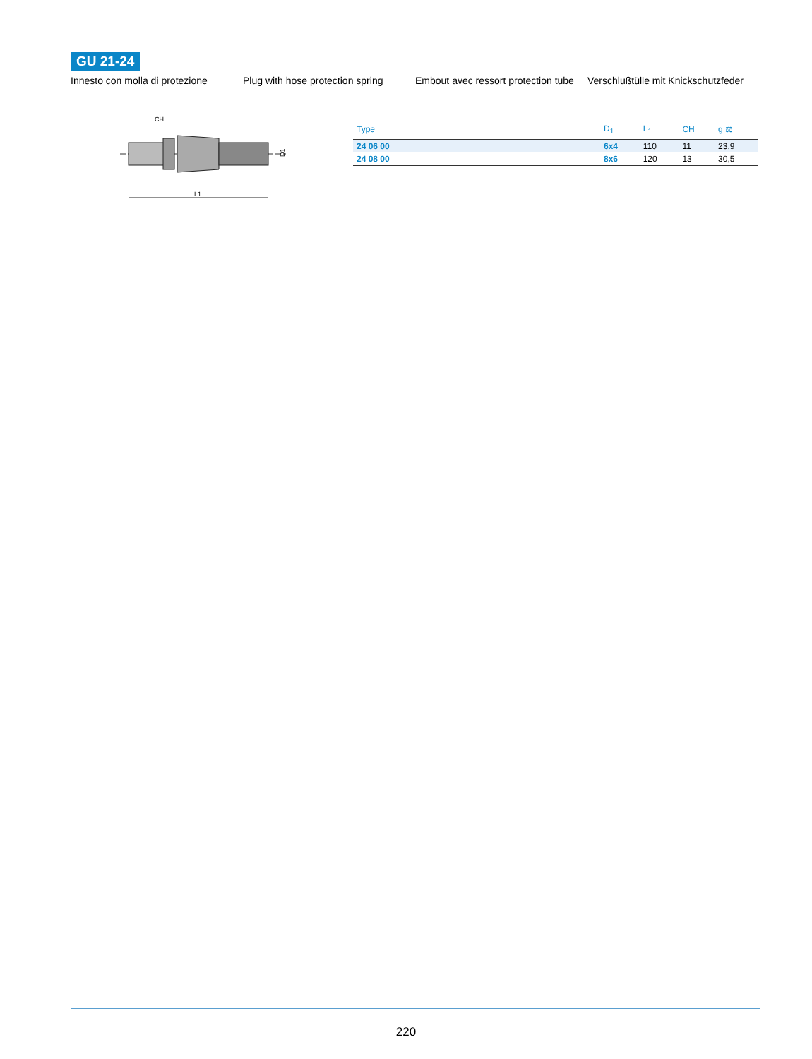GU 21-24
Innesto con molla di protezione
Plug with hose protection spring
Embout avec ressort protection tube
Verschlußtülle mit Knickschutzfeder
CH
L1
D1
| Type | D<sub>1</sub> | L<sub>1</sub> | CH | g ⚖ |
| --- | --- | --- | --- | --- |
| 24 06 00 | 6x4 | 110 | 11 | 23,9 |
| 24 08 00 | 8x6 | 120 | 13 | 30,5 |
220